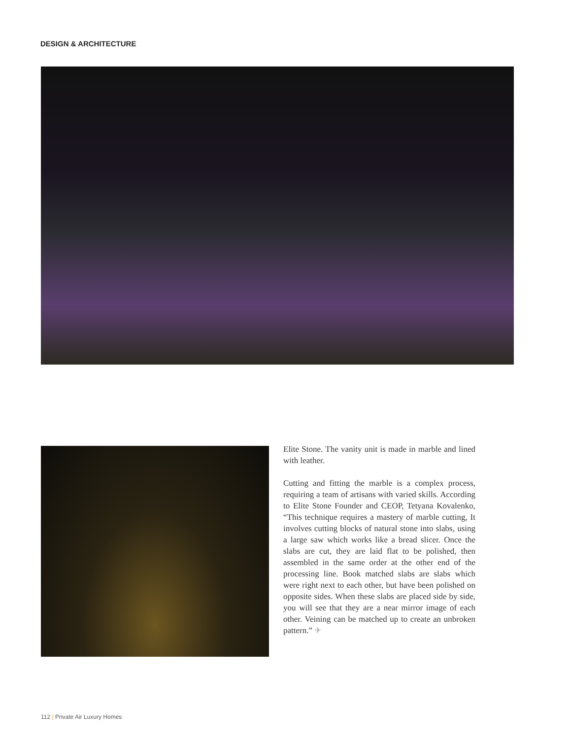DESIGN & ARCHITECTURE
Elite Stone. The vanity unit is made in marble and lined with leather.
Cutting and fitting the marble is a complex process, requiring a team of artisans with varied skills. According to Elite Stone Founder and CEOP, Tetyana Kovalenko, “This technique requires a mastery of marble cutting, It involves cutting blocks of natural stone into slabs, using a large saw which works like a bread slicer. Once the slabs are cut, they are laid flat to be polished, then assembled in the same order at the other end of the processing line. Book matched slabs are slabs which were right next to each other, but have been polished on opposite sides. When these slabs are placed side by side, you will see that they are a near mirror image of each other. Veining can be matched up to create an unbroken pattern.” ✈
112 | Private Air Luxury Homes